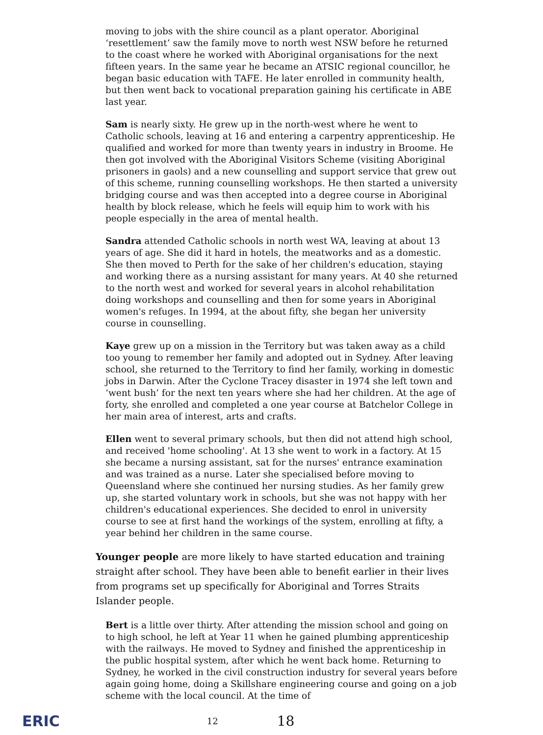moving to jobs with the shire council as a plant operator. Aboriginal ‘resettlement’ saw the family move to north west NSW before he returned to the coast where he worked with Aboriginal organisations for the next fifteen years. In the same year he became an ATSIC regional councillor, he began basic education with TAFE. He later enrolled in community health, but then went back to vocational preparation gaining his certificate in ABE last year.
Sam is nearly sixty. He grew up in the north-west where he went to Catholic schools, leaving at 16 and entering a carpentry apprenticeship. He qualified and worked for more than twenty years in industry in Broome. He then got involved with the Aboriginal Visitors Scheme (visiting Aboriginal prisoners in gaols) and a new counselling and support service that grew out of this scheme, running counselling workshops. He then started a university bridging course and was then accepted into a degree course in Aboriginal health by block release, which he feels will equip him to work with his people especially in the area of mental health.
Sandra attended Catholic schools in north west WA, leaving at about 13 years of age. She did it hard in hotels, the meatworks and as a domestic. She then moved to Perth for the sake of her children's education, staying and working there as a nursing assistant for many years. At 40 she returned to the north west and worked for several years in alcohol rehabilitation doing workshops and counselling and then for some years in Aboriginal women's refuges. In 1994, at the about fifty, she began her university course in counselling.
Kaye grew up on a mission in the Territory but was taken away as a child too young to remember her family and adopted out in Sydney. After leaving school, she returned to the Territory to find her family, working in domestic jobs in Darwin. After the Cyclone Tracey disaster in 1974 she left town and ‘went bush’ for the next ten years where she had her children. At the age of forty, she enrolled and completed a one year course at Batchelor College in her main area of interest, arts and crafts.
Ellen went to several primary schools, but then did not attend high school, and received 'home schooling'. At 13 she went to work in a factory. At 15 she became a nursing assistant, sat for the nurses' entrance examination and was trained as a nurse. Later she specialised before moving to Queensland where she continued her nursing studies. As her family grew up, she started voluntary work in schools, but she was not happy with her children's educational experiences. She decided to enrol in university course to see at first hand the workings of the system, enrolling at fifty, a year behind her children in the same course.
Younger people are more likely to have started education and training straight after school. They have been able to benefit earlier in their lives from programs set up specifically for Aboriginal and Torres Straits Islander people.
Bert is a little over thirty. After attending the mission school and going on to high school, he left at Year 11 when he gained plumbing apprenticeship with the railways. He moved to Sydney and finished the apprenticeship in the public hospital system, after which he went back home. Returning to Sydney, he worked in the civil construction industry for several years before again going home, doing a Skillshare engineering course and going on a job scheme with the local council. At the time of
ERIC 12 18